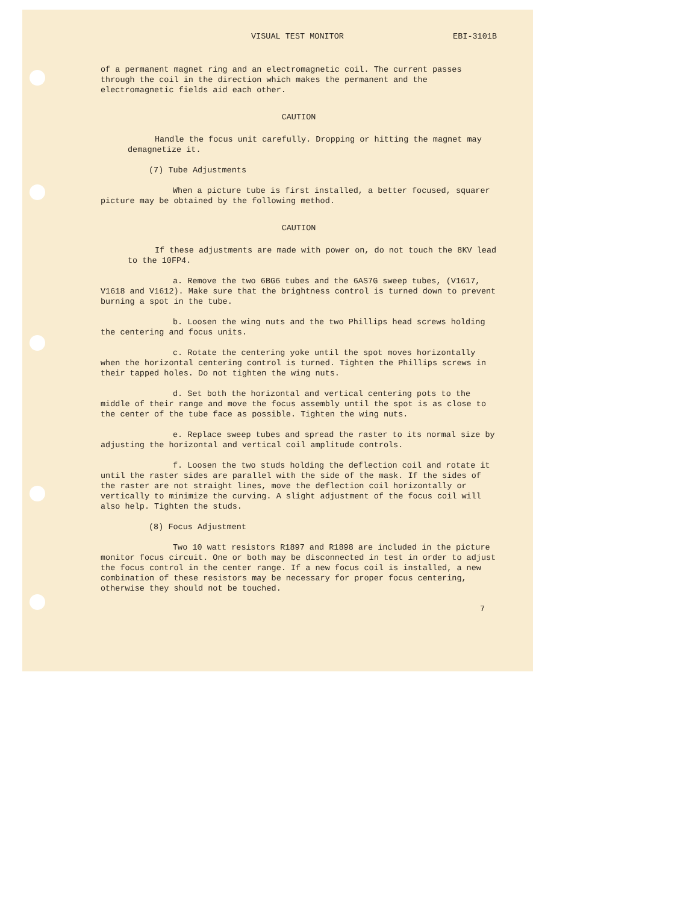VISUAL TEST MONITOR EBI-3101B
of a permanent magnet ring and an electromagnetic coil. The current passes through the coil in the direction which makes the permanent and the electromagnetic fields aid each other.
CAUTION
Handle the focus unit carefully. Dropping or hitting the magnet may demagnetize it.
(7) Tube Adjustments
When a picture tube is first installed, a better focused, squarer picture may be obtained by the following method.
CAUTION
If these adjustments are made with power on, do not touch the 8KV lead to the 10FP4.
a. Remove the two 6BG6 tubes and the 6AS7G sweep tubes, (V1617, V1618 and V1612). Make sure that the brightness control is turned down to prevent burning a spot in the tube.
b. Loosen the wing nuts and the two Phillips head screws holding the centering and focus units.
c. Rotate the centering yoke until the spot moves horizontally when the horizontal centering control is turned. Tighten the Phillips screws in their tapped holes. Do not tighten the wing nuts.
d. Set both the horizontal and vertical centering pots to the middle of their range and move the focus assembly until the spot is as close to the center of the tube face as possible. Tighten the wing nuts.
e. Replace sweep tubes and spread the raster to its normal size by adjusting the horizontal and vertical coil amplitude controls.
f. Loosen the two studs holding the deflection coil and rotate it until the raster sides are parallel with the side of the mask. If the sides of the raster are not straight lines, move the deflection coil horizontally or vertically to minimize the curving. A slight adjustment of the focus coil will also help. Tighten the studs.
(8) Focus Adjustment
Two 10 watt resistors R1897 and R1898 are included in the picture monitor focus circuit. One or both may be disconnected in test in order to adjust the focus control in the center range. If a new focus coil is installed, a new combination of these resistors may be necessary for proper focus centering, otherwise they should not be touched.
7